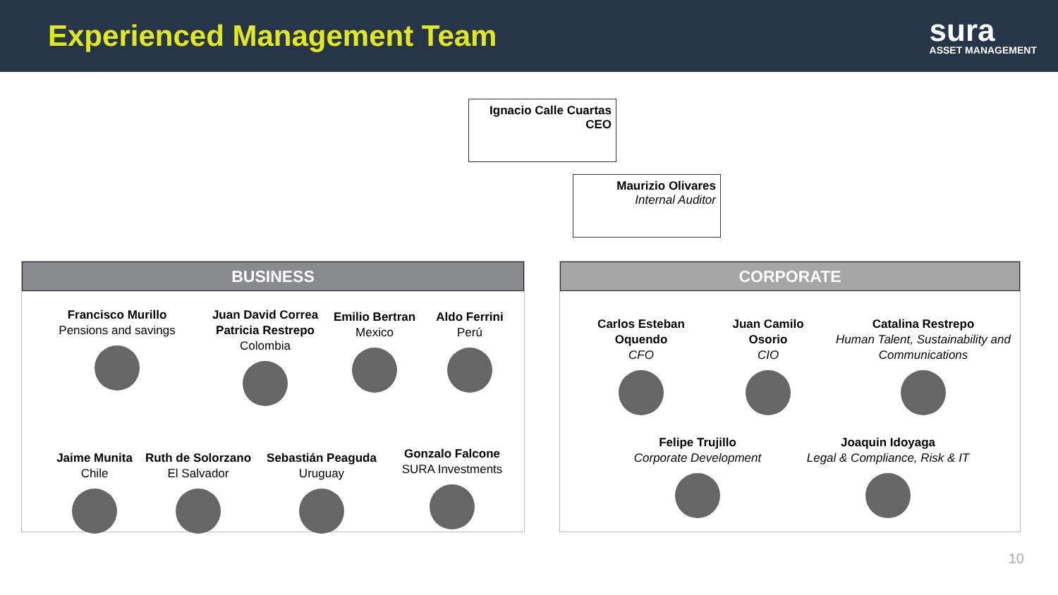Experienced Management Team
sura
ASSET MANAGEMENT
Ignacio Calle Cuartas
CEO
Maurizio Olivares
Internal Auditor
BUSINESS
Francisco Murillo
Pensions and savings
Juan David Correa
Patricia Restrepo
Colombia
Emilio Bertran
Mexico
Aldo Ferrini
Perú
Jaime Munita
Chile
Ruth de Solorzano
El Salvador
Sebastián Peaguda
Uruguay
Gonzalo Falcone
SURA Investments
CORPORATE
Carlos Esteban Oquendo
CFO
Juan Camilo Osorio
CIO
Catalina Restrepo
Human Talent, Sustainability and Communications
Felipe Trujillo
Corporate Development
Joaquin Idoyaga
Legal & Compliance, Risk & IT
10